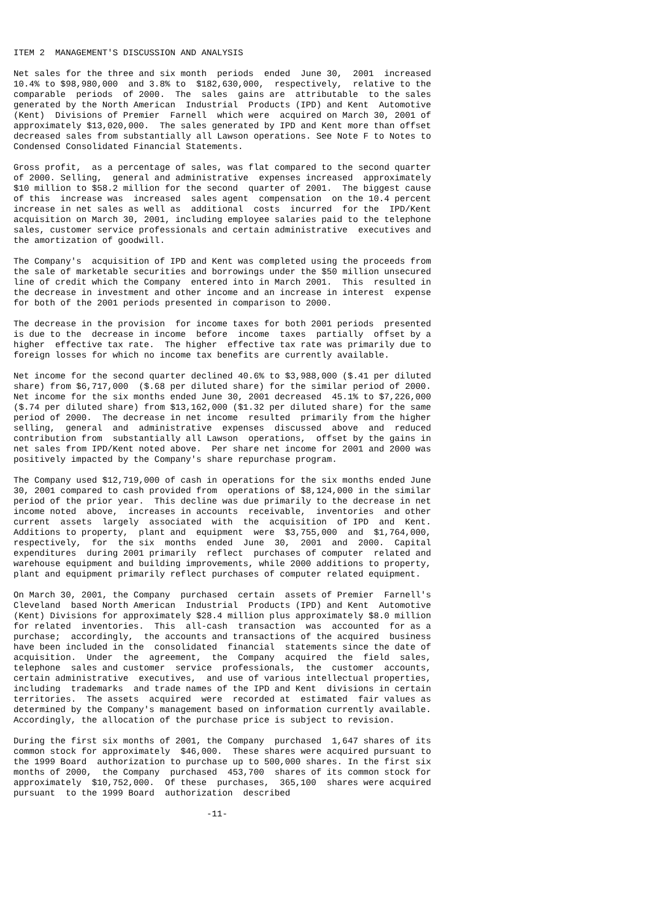ITEM 2  MANAGEMENT'S DISCUSSION AND ANALYSIS

Net sales for the three and six month  periods  ended  June 30,  2001  increased
10.4% to $98,980,000  and 3.8% to  $182,630,000,  respectively,  relative to the
comparable  periods  of 2000.  The  sales  gains are  attributable  to the sales
generated by the North American  Industrial  Products (IPD) and Kent  Automotive
(Kent)  Divisions of Premier  Farnell  which were  acquired on March 30, 2001 of
approximately $13,020,000.  The sales generated by IPD and Kent more than offset
decreased sales from substantially all Lawson operations. See Note F to Notes to
Condensed Consolidated Financial Statements.

Gross profit,  as a percentage of sales, was flat compared to the second quarter
of 2000. Selling,  general and administrative  expenses increased  approximately
$10 million to $58.2 million for the second  quarter of 2001.  The biggest cause
of this  increase was  increased  sales agent  compensation  on the 10.4 percent
increase in net sales as well as  additional  costs  incurred  for the  IPD/Kent
acquisition on March 30, 2001, including employee salaries paid to the telephone
sales, customer service professionals and certain administrative  executives and
the amortization of goodwill.

The Company's  acquisition of IPD and Kent was completed using the proceeds from
the sale of marketable securities and borrowings under the $50 million unsecured
line of credit which the Company  entered into in March 2001.  This  resulted in
the decrease in investment and other income and an increase in interest  expense
for both of the 2001 periods presented in comparison to 2000.

The decrease in the provision  for income taxes for both 2001 periods  presented
is due to the  decrease in income  before  income  taxes  partially  offset by a
higher  effective tax rate.  The higher  effective tax rate was primarily due to
foreign losses for which no income tax benefits are currently available.

Net income for the second quarter declined 40.6% to $3,988,000 ($.41 per diluted
share) from $6,717,000  ($.68 per diluted share) for the similar period of 2000.
Net income for the six months ended June 30, 2001 decreased  45.1% to $7,226,000
($.74 per diluted share) from $13,162,000 ($1.32 per diluted share) for the same
period of 2000.  The decrease in net income  resulted  primarily from the higher
selling,  general  and  administrative  expenses  discussed  above  and  reduced
contribution from  substantially all Lawson  operations,  offset by the gains in
net sales from IPD/Kent noted above.  Per share net income for 2001 and 2000 was
positively impacted by the Company's share repurchase program.

The Company used $12,719,000 of cash in operations for the six months ended June
30, 2001 compared to cash provided from  operations of $8,124,000 in the similar
period of the prior year.  This decline was due primarily to the decrease in net
income noted  above,  increases in accounts  receivable,  inventories  and other
current  assets  largely  associated  with  the  acquisition  of IPD  and  Kent.
Additions to property,  plant and  equipment  were  $3,755,000  and  $1,764,000,
respectively,  for  the six  months  ended  June  30,  2001  and  2000.  Capital
expenditures  during 2001 primarily  reflect  purchases of computer  related and
warehouse equipment and building improvements, while 2000 additions to property,
plant and equipment primarily reflect purchases of computer related equipment.

On March 30, 2001, the Company  purchased  certain  assets of Premier  Farnell's
Cleveland  based North American  Industrial  Products (IPD) and Kent  Automotive
(Kent) Divisions for approximately $28.4 million plus approximately $8.0 million
for related  inventories.  This  all-cash  transaction  was  accounted  for as a
purchase;  accordingly,  the accounts and transactions of the acquired  business
have been included in the  consolidated  financial  statements since the date of
acquisition.  Under  the  agreement,  the  Company  acquired  the  field  sales,
telephone  sales and customer  service  professionals,  the  customer  accounts,
certain administrative  executives,  and use of various intellectual properties,
including  trademarks  and trade names of the IPD and Kent  divisions in certain
territories.  The assets  acquired  were  recorded at  estimated  fair values as
determined by the Company's management based on information currently available.
Accordingly, the allocation of the purchase price is subject to revision.

During the first six months of 2001, the Company  purchased  1,647 shares of its
common stock for approximately  $46,000.  These shares were acquired pursuant to
the 1999 Board  authorization to purchase up to 500,000 shares. In the first six
months of 2000,  the Company  purchased  453,700  shares of its common stock for
approximately  $10,752,000.  Of these  purchases,  365,100  shares were acquired
pursuant  to the 1999 Board  authorization  described

                                     -11-